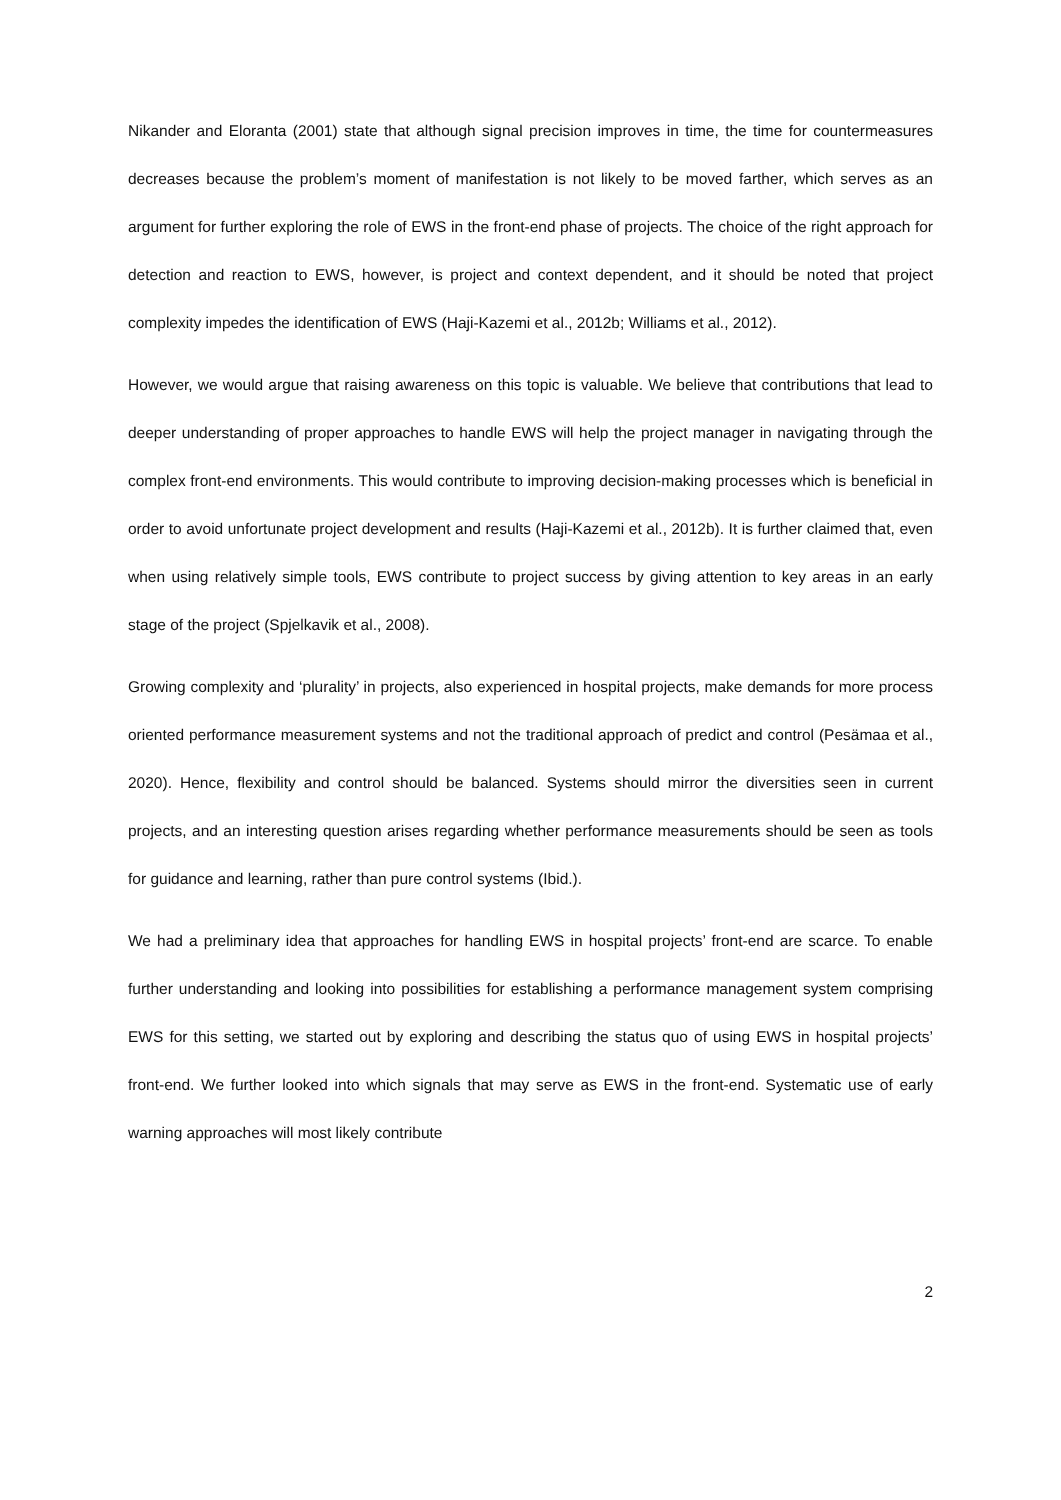Nikander and Eloranta (2001) state that although signal precision improves in time, the time for countermeasures decreases because the problem’s moment of manifestation is not likely to be moved farther, which serves as an argument for further exploring the role of EWS in the front-end phase of projects. The choice of the right approach for detection and reaction to EWS, however, is project and context dependent, and it should be noted that project complexity impedes the identification of EWS (Haji-Kazemi et al., 2012b; Williams et al., 2012).
However, we would argue that raising awareness on this topic is valuable. We believe that contributions that lead to deeper understanding of proper approaches to handle EWS will help the project manager in navigating through the complex front-end environments. This would contribute to improving decision-making processes which is beneficial in order to avoid unfortunate project development and results (Haji-Kazemi et al., 2012b). It is further claimed that, even when using relatively simple tools, EWS contribute to project success by giving attention to key areas in an early stage of the project (Spjelkavik et al., 2008).
Growing complexity and ‘plurality’ in projects, also experienced in hospital projects, make demands for more process oriented performance measurement systems and not the traditional approach of predict and control (Pesämaa et al., 2020). Hence, flexibility and control should be balanced. Systems should mirror the diversities seen in current projects, and an interesting question arises regarding whether performance measurements should be seen as tools for guidance and learning, rather than pure control systems (Ibid.).
We had a preliminary idea that approaches for handling EWS in hospital projects’ front-end are scarce. To enable further understanding and looking into possibilities for establishing a performance management system comprising EWS for this setting, we started out by exploring and describing the status quo of using EWS in hospital projects’ front-end. We further looked into which signals that may serve as EWS in the front-end. Systematic use of early warning approaches will most likely contribute
2